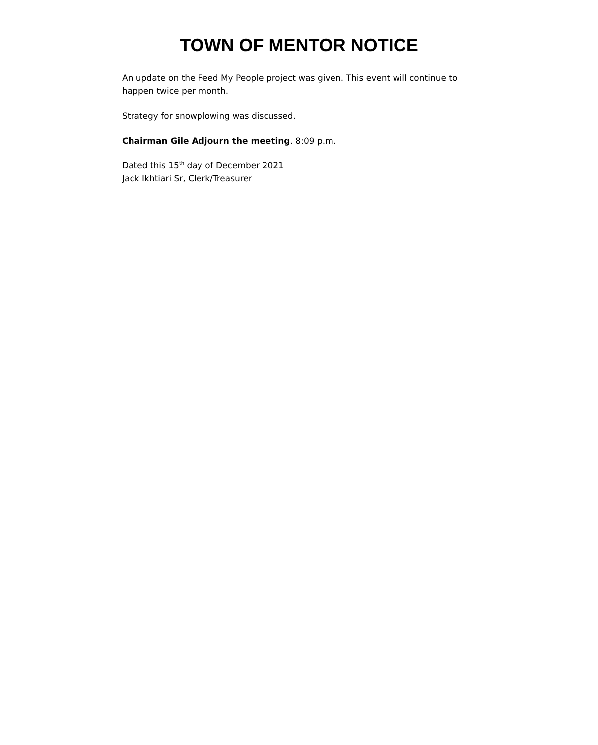TOWN OF MENTOR NOTICE
An update on the Feed My People project was given. This event will continue to happen twice per month.
Strategy for snowplowing was discussed.
Chairman Gile Adjourn the meeting. 8:09 p.m.
Dated this 15<sup>th</sup> day of December 2021
Jack Ikhtiari Sr, Clerk/Treasurer